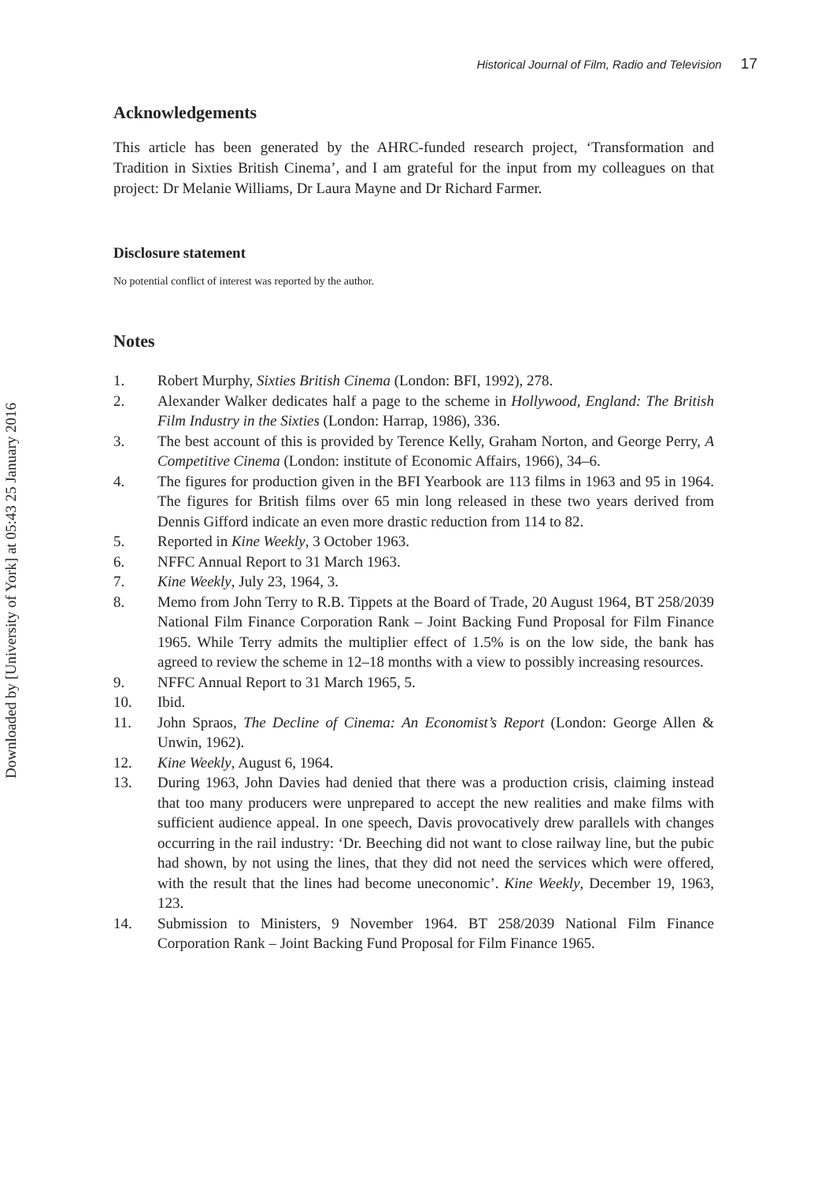Downloaded by [University of York] at 05:43 25 January 2016
Historical Journal of Film, Radio and Television 17
Acknowledgements
This article has been generated by the AHRC-funded research project, ‘Transformation and Tradition in Sixties British Cinema’, and I am grateful for the input from my colleagues on that project: Dr Melanie Williams, Dr Laura Mayne and Dr Richard Farmer.
Disclosure statement
No potential conflict of interest was reported by the author.
Notes
1. Robert Murphy, Sixties British Cinema (London: BFI, 1992), 278.
2. Alexander Walker dedicates half a page to the scheme in Hollywood, England: The British Film Industry in the Sixties (London: Harrap, 1986), 336.
3. The best account of this is provided by Terence Kelly, Graham Norton, and George Perry, A Competitive Cinema (London: institute of Economic Affairs, 1966), 34–6.
4. The figures for production given in the BFI Yearbook are 113 films in 1963 and 95 in 1964. The figures for British films over 65 min long released in these two years derived from Dennis Gifford indicate an even more drastic reduction from 114 to 82.
5. Reported in Kine Weekly, 3 October 1963.
6. NFFC Annual Report to 31 March 1963.
7. Kine Weekly, July 23, 1964, 3.
8. Memo from John Terry to R.B. Tippets at the Board of Trade, 20 August 1964, BT 258/2039 National Film Finance Corporation Rank – Joint Backing Fund Proposal for Film Finance 1965. While Terry admits the multiplier effect of 1.5% is on the low side, the bank has agreed to review the scheme in 12–18 months with a view to possibly increasing resources.
9. NFFC Annual Report to 31 March 1965, 5.
10. Ibid.
11. John Spraos, The Decline of Cinema: An Economist’s Report (London: George Allen & Unwin, 1962).
12. Kine Weekly, August 6, 1964.
13. During 1963, John Davies had denied that there was a production crisis, claiming instead that too many producers were unprepared to accept the new realities and make films with sufficient audience appeal. In one speech, Davis provocatively drew parallels with changes occurring in the rail industry: ‘Dr. Beeching did not want to close railway line, but the pubic had shown, by not using the lines, that they did not need the services which were offered, with the result that the lines had become uneconomic’. Kine Weekly, December 19, 1963, 123.
14. Submission to Ministers, 9 November 1964. BT 258/2039 National Film Finance Corporation Rank – Joint Backing Fund Proposal for Film Finance 1965.